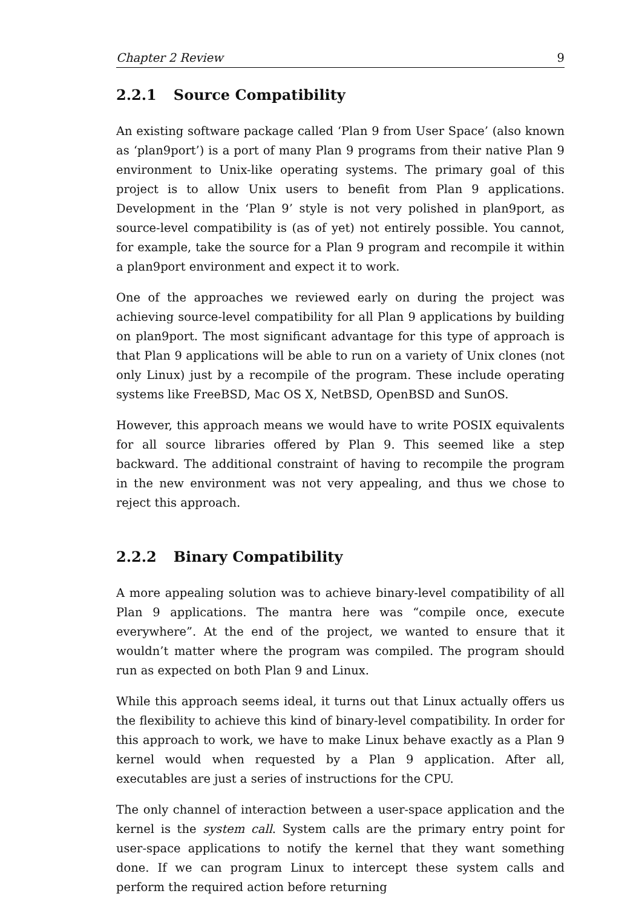Chapter 2 Review 9
2.2.1 Source Compatibility
An existing software package called ‘Plan 9 from User Space’ (also known as ‘plan9port’) is a port of many Plan 9 programs from their native Plan 9 environment to Unix-like operating systems. The primary goal of this project is to allow Unix users to benefit from Plan 9 applications. Development in the ‘Plan 9’ style is not very polished in plan9port, as source-level compatibility is (as of yet) not entirely possible. You cannot, for example, take the source for a Plan 9 program and recompile it within a plan9port environment and expect it to work.
One of the approaches we reviewed early on during the project was achieving source-level compatibility for all Plan 9 applications by building on plan9port. The most significant advantage for this type of approach is that Plan 9 applications will be able to run on a variety of Unix clones (not only Linux) just by a recompile of the program. These include operating systems like FreeBSD, Mac OS X, NetBSD, OpenBSD and SunOS.
However, this approach means we would have to write POSIX equivalents for all source libraries offered by Plan 9. This seemed like a step backward. The additional constraint of having to recompile the program in the new environment was not very appealing, and thus we chose to reject this approach.
2.2.2 Binary Compatibility
A more appealing solution was to achieve binary-level compatibility of all Plan 9 applications. The mantra here was “compile once, execute everywhere”. At the end of the project, we wanted to ensure that it wouldn’t matter where the program was compiled. The program should run as expected on both Plan 9 and Linux.
While this approach seems ideal, it turns out that Linux actually offers us the flexibility to achieve this kind of binary-level compatibility. In order for this approach to work, we have to make Linux behave exactly as a Plan 9 kernel would when requested by a Plan 9 application. After all, executables are just a series of instructions for the CPU.
The only channel of interaction between a user-space application and the kernel is the system call. System calls are the primary entry point for user-space applications to notify the kernel that they want something done. If we can program Linux to intercept these system calls and perform the required action before returning